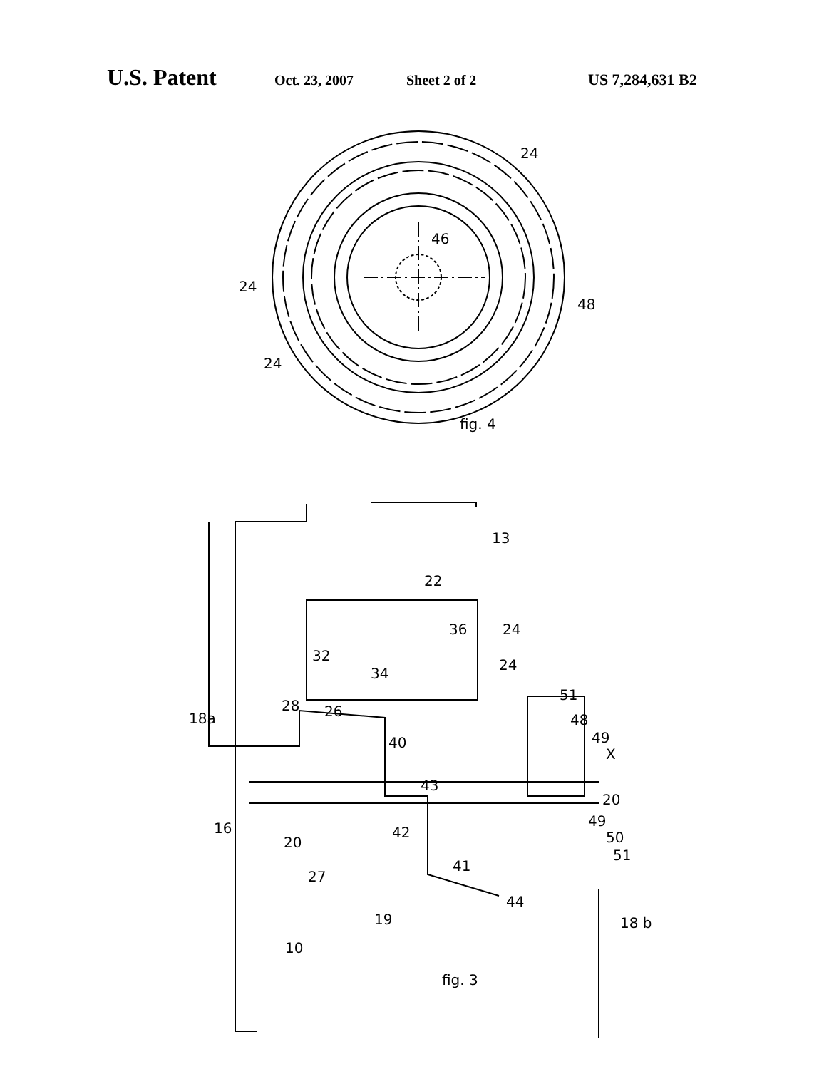U.S. Patent Oct. 23, 2007 Sheet 2 of 2 US 7,284,631 B2
24
24
48
46
24
fig. 4
13
22
24
36
32
34
24
51
48
49
18a
28
26
40
X
43
20
49
50
16
20
42
51
41
27
44
19
18 b
10
fig. 3